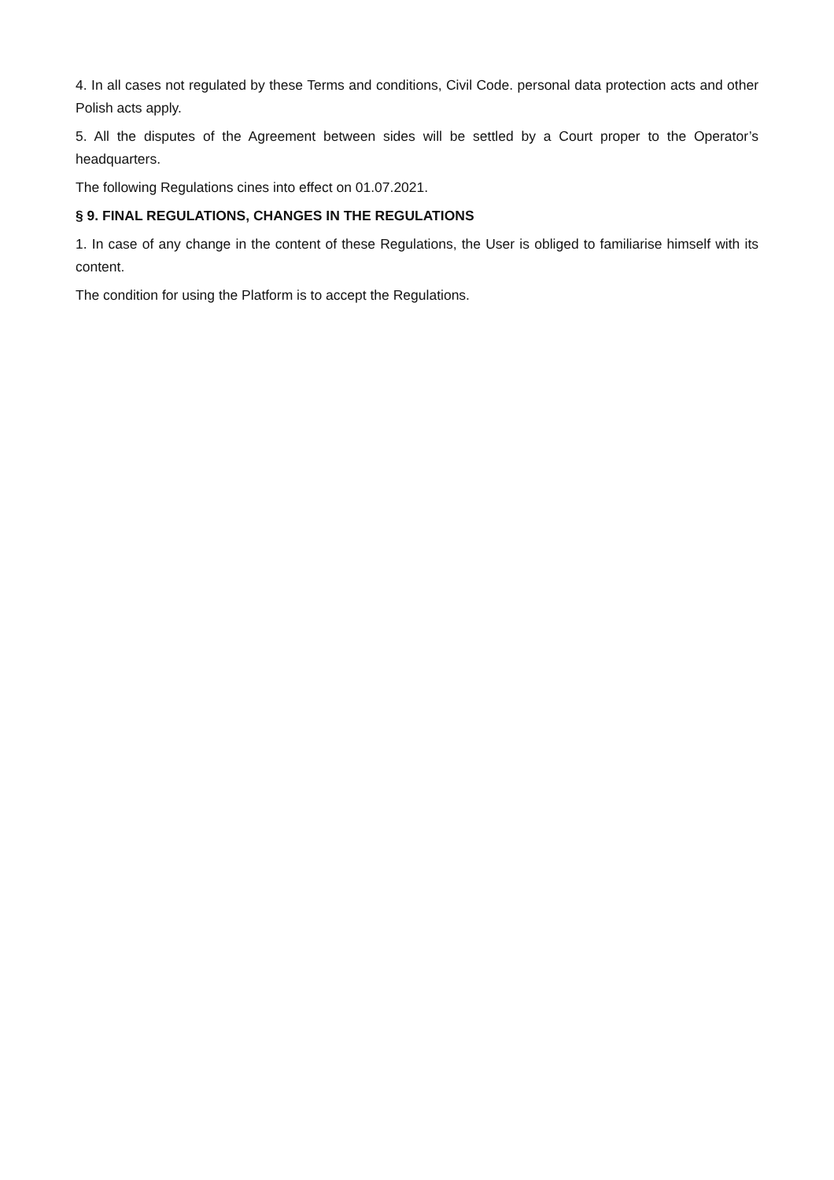4. In all cases not regulated by these Terms and conditions, Civil Code. personal data protection acts and other Polish acts apply.
5. All the disputes of the Agreement between sides will be settled by a Court proper to the Operator’s headquarters.
The following Regulations cines into effect on 01.07.2021.
§ 9. FINAL REGULATIONS, CHANGES IN THE REGULATIONS
1. In case of any change in the content of these Regulations, the User is obliged to familiarise himself with its content.
The condition for using the Platform is to accept the Regulations.